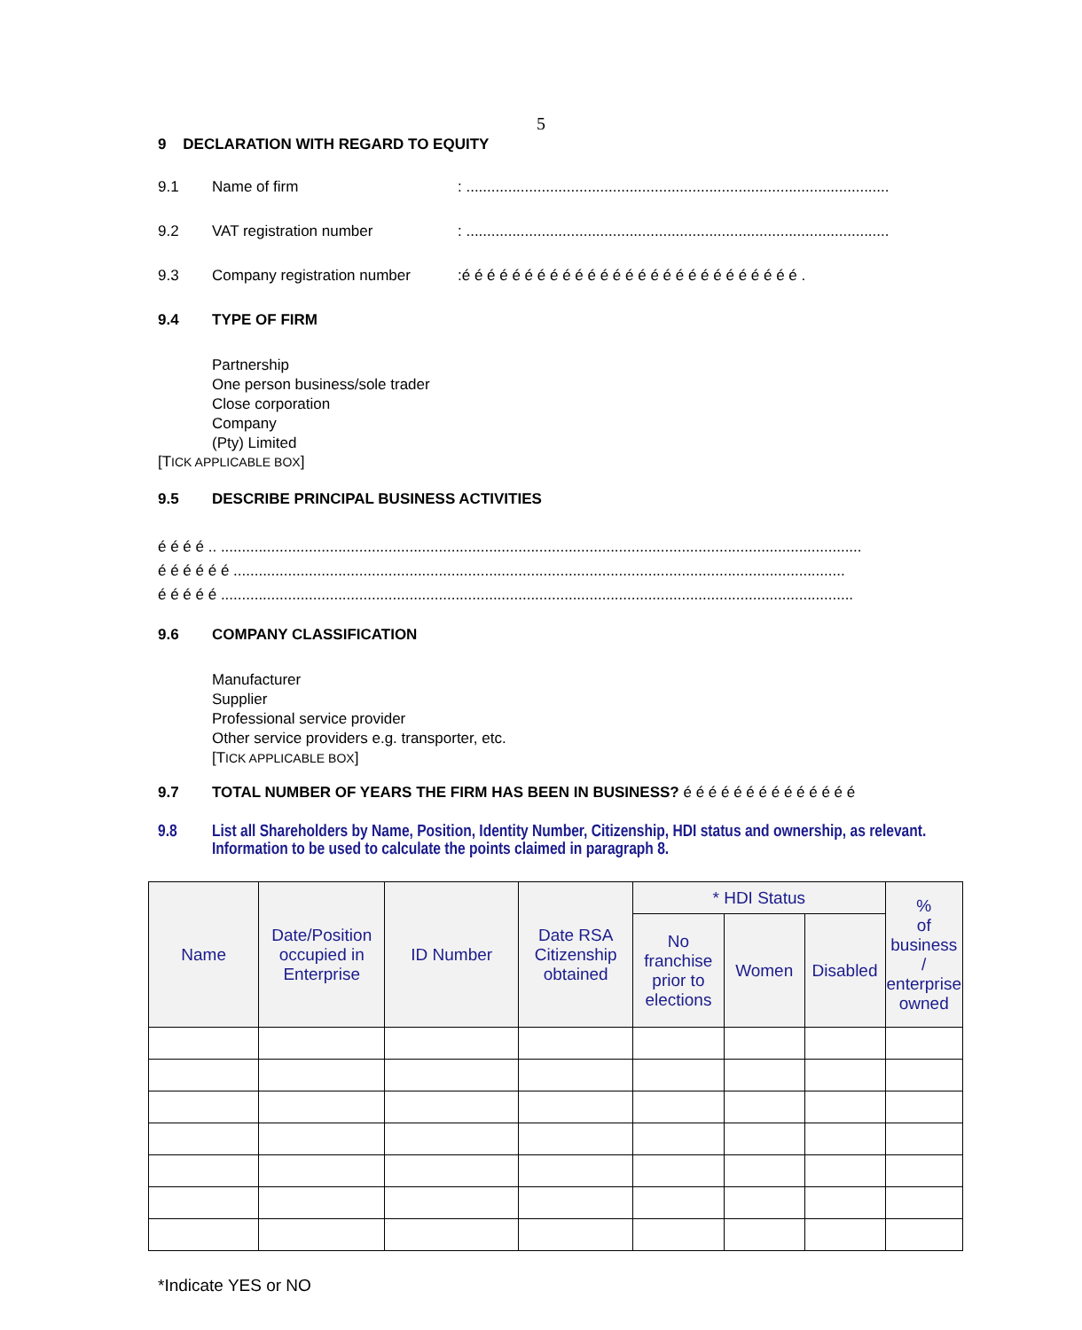5
9 DECLARATION WITH REGARD TO EQUITY
9.1 Name of firm : .....................................................................................................
9.2 VAT registration number : .....................................................................................................
9.3 Company registration number :é é é é é é é é é é é é é é é é é é é é é é é é é é é .
9.4 TYPE OF FIRM
Partnership
One person business/sole trader
Close corporation
Company
(Pty) Limited
[TICK APPLICABLE BOX]
9.5 DESCRIBE PRINCIPAL BUSINESS ACTIVITIES
é é é é .. .........................................................................................................................................................
é é é é é é ..................................................................................................................................................
é é é é é .......................................................................................................................................................
9.6 COMPANY CLASSIFICATION
Manufacturer
Supplier
Professional service provider
Other service providers e.g. transporter, etc.
[TICK APPLICABLE BOX]
9.7 TOTAL NUMBER OF YEARS THE FIRM HAS BEEN IN BUSINESS? é é é é é é é é é é é é é é
9.8 List all Shareholders by Name, Position, Identity Number, Citizenship, HDI status and ownership, as relevant. Information to be used to calculate the points claimed in paragraph 8.
| Name | Date/Position occupied in Enterprise | ID Number | Date RSA Citizenship obtained | * HDI Status | | | % of business / enterprise owned |
| --- | --- | --- | --- | --- | --- | --- | --- |
| | | | | No franchise prior to elections | Women | Disabled | |
*Indicate YES or NO